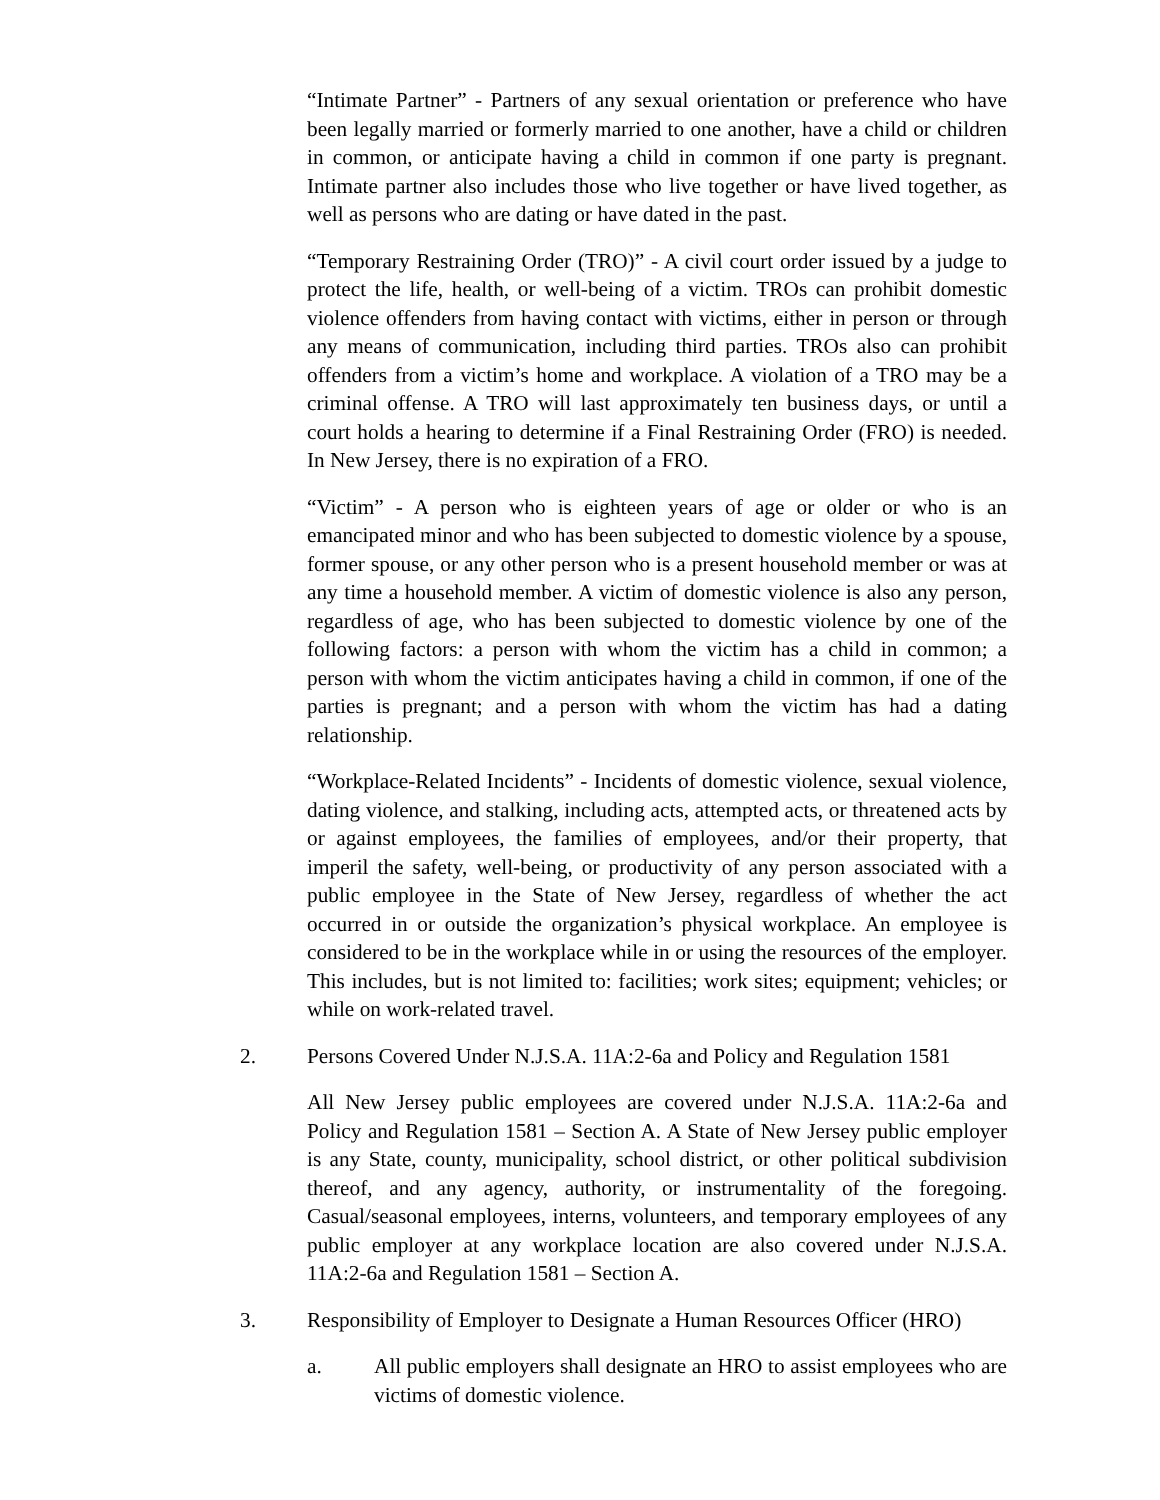“Intimate Partner” - Partners of any sexual orientation or preference who have been legally married or formerly married to one another, have a child or children in common, or anticipate having a child in common if one party is pregnant. Intimate partner also includes those who live together or have lived together, as well as persons who are dating or have dated in the past.
“Temporary Restraining Order (TRO)” - A civil court order issued by a judge to protect the life, health, or well-being of a victim. TROs can prohibit domestic violence offenders from having contact with victims, either in person or through any means of communication, including third parties. TROs also can prohibit offenders from a victim’s home and workplace. A violation of a TRO may be a criminal offense. A TRO will last approximately ten business days, or until a court holds a hearing to determine if a Final Restraining Order (FRO) is needed. In New Jersey, there is no expiration of a FRO.
“Victim” - A person who is eighteen years of age or older or who is an emancipated minor and who has been subjected to domestic violence by a spouse, former spouse, or any other person who is a present household member or was at any time a household member. A victim of domestic violence is also any person, regardless of age, who has been subjected to domestic violence by one of the following factors: a person with whom the victim has a child in common; a person with whom the victim anticipates having a child in common, if one of the parties is pregnant; and a person with whom the victim has had a dating relationship.
“Workplace-Related Incidents” - Incidents of domestic violence, sexual violence, dating violence, and stalking, including acts, attempted acts, or threatened acts by or against employees, the families of employees, and/or their property, that imperil the safety, well-being, or productivity of any person associated with a public employee in the State of New Jersey, regardless of whether the act occurred in or outside the organization’s physical workplace. An employee is considered to be in the workplace while in or using the resources of the employer. This includes, but is not limited to: facilities; work sites; equipment; vehicles; or while on work-related travel.
2. Persons Covered Under N.J.S.A. 11A:2-6a and Policy and Regulation 1581
All New Jersey public employees are covered under N.J.S.A. 11A:2-6a and Policy and Regulation 1581 – Section A. A State of New Jersey public employer is any State, county, municipality, school district, or other political subdivision thereof, and any agency, authority, or instrumentality of the foregoing. Casual/seasonal employees, interns, volunteers, and temporary employees of any public employer at any workplace location are also covered under N.J.S.A. 11A:2-6a and Regulation 1581 – Section A.
3. Responsibility of Employer to Designate a Human Resources Officer (HRO)
a. All public employers shall designate an HRO to assist employees who are victims of domestic violence.